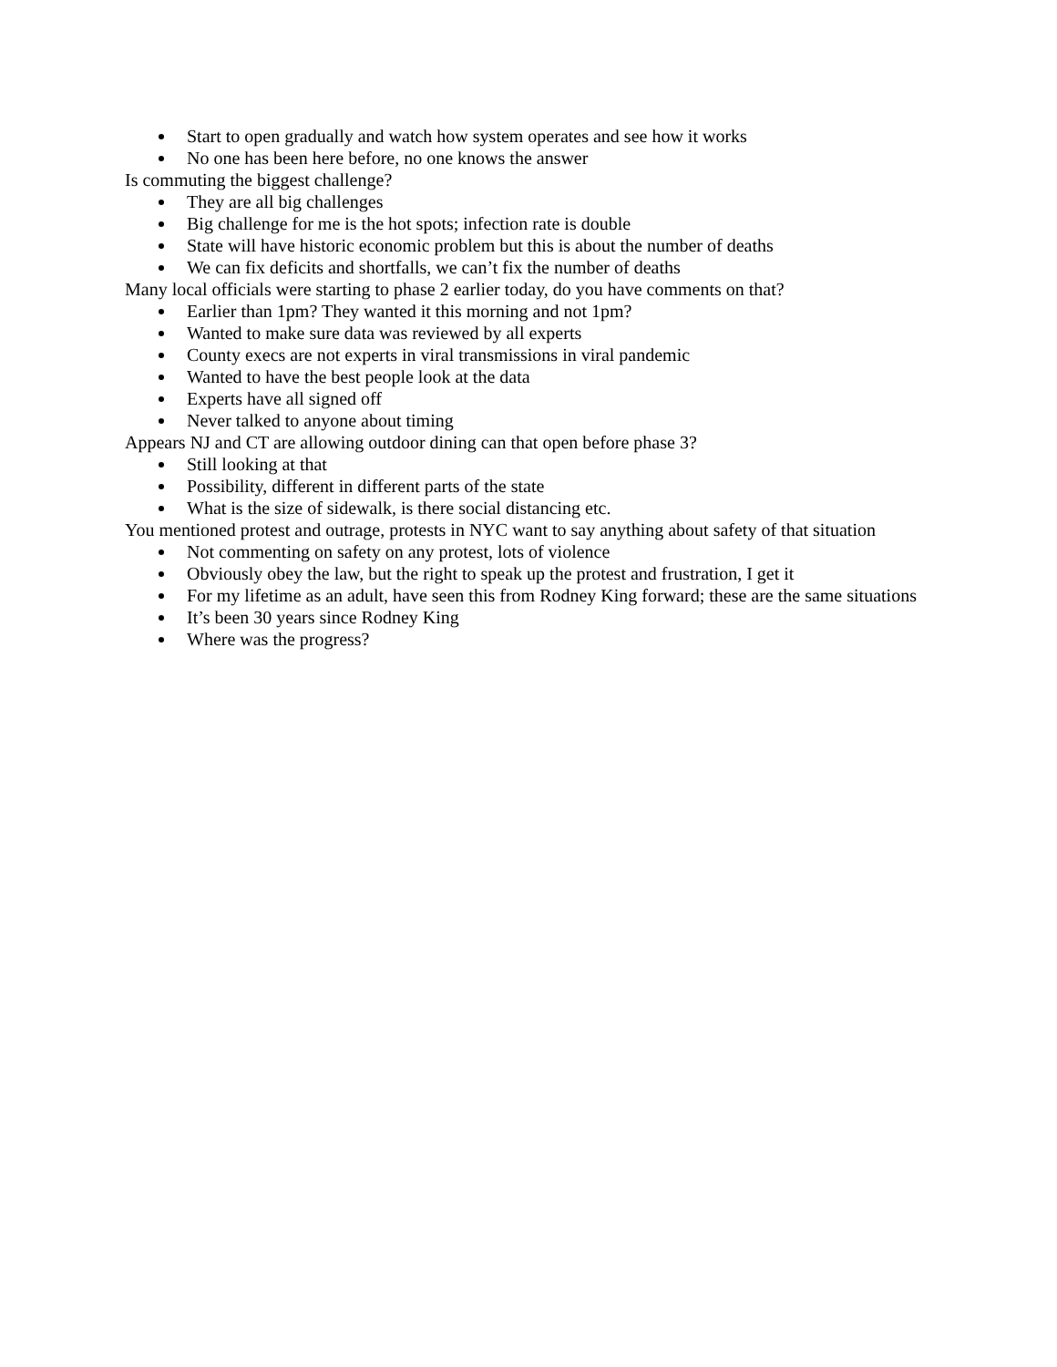Start to open gradually and watch how system operates and see how it works
No one has been here before, no one knows the answer
Is commuting the biggest challenge?
They are all big challenges
Big challenge for me is the hot spots; infection rate is double
State will have historic economic problem but this is about the number of deaths
We can fix deficits and shortfalls, we can’t fix the number of deaths
Many local officials were starting to phase 2 earlier today, do you have comments on that?
Earlier than 1pm? They wanted it this morning and not 1pm?
Wanted to make sure data was reviewed by all experts
County execs are not experts in viral transmissions in viral pandemic
Wanted to have the best people look at the data
Experts have all signed off
Never talked to anyone about timing
Appears NJ and CT are allowing outdoor dining can that open before phase 3?
Still looking at that
Possibility, different in different parts of the state
What is the size of sidewalk, is there social distancing etc.
You mentioned protest and outrage, protests in NYC want to say anything about safety of that situation
Not commenting on safety on any protest, lots of violence
Obviously obey the law, but the right to speak up the protest and frustration, I get it
For my lifetime as an adult, have seen this from Rodney King forward; these are the same situations
It’s been 30 years since Rodney King
Where was the progress?